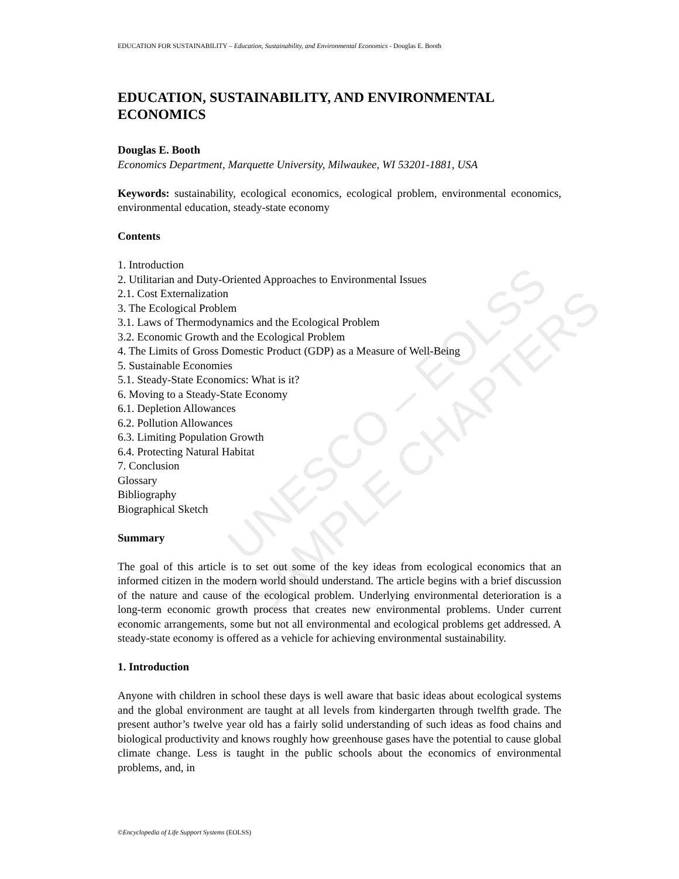EDUCATION FOR SUSTAINABILITY – Education, Sustainability, and Environmental Economics - Douglas E. Booth
UNESCO – EOLSS
SAMPLE CHAPTERS
EDUCATION, SUSTAINABILITY, AND ENVIRONMENTAL ECONOMICS
Douglas E. Booth
Economics Department, Marquette University, Milwaukee, WI 53201-1881, USA
Keywords: sustainability, ecological economics, ecological problem, environmental economics, environmental education, steady-state economy
Contents
1. Introduction
2. Utilitarian and Duty-Oriented Approaches to Environmental Issues
2.1. Cost Externalization
3. The Ecological Problem
3.1. Laws of Thermodynamics and the Ecological Problem
3.2. Economic Growth and the Ecological Problem
4. The Limits of Gross Domestic Product (GDP) as a Measure of Well-Being
5. Sustainable Economies
5.1. Steady-State Economics: What is it?
6. Moving to a Steady-State Economy
6.1. Depletion Allowances
6.2. Pollution Allowances
6.3. Limiting Population Growth
6.4. Protecting Natural Habitat
7. Conclusion
Glossary
Bibliography
Biographical Sketch
Summary
The goal of this article is to set out some of the key ideas from ecological economics that an informed citizen in the modern world should understand. The article begins with a brief discussion of the nature and cause of the ecological problem. Underlying environmental deterioration is a long-term economic growth process that creates new environmental problems. Under current economic arrangements, some but not all environmental and ecological problems get addressed. A steady-state economy is offered as a vehicle for achieving environmental sustainability.
1. Introduction
Anyone with children in school these days is well aware that basic ideas about ecological systems and the global environment are taught at all levels from kindergarten through twelfth grade. The present author’s twelve year old has a fairly solid understanding of such ideas as food chains and biological productivity and knows roughly how greenhouse gases have the potential to cause global climate change. Less is taught in the public schools about the economics of environmental problems, and, in
©Encyclopedia of Life Support Systems (EOLSS)